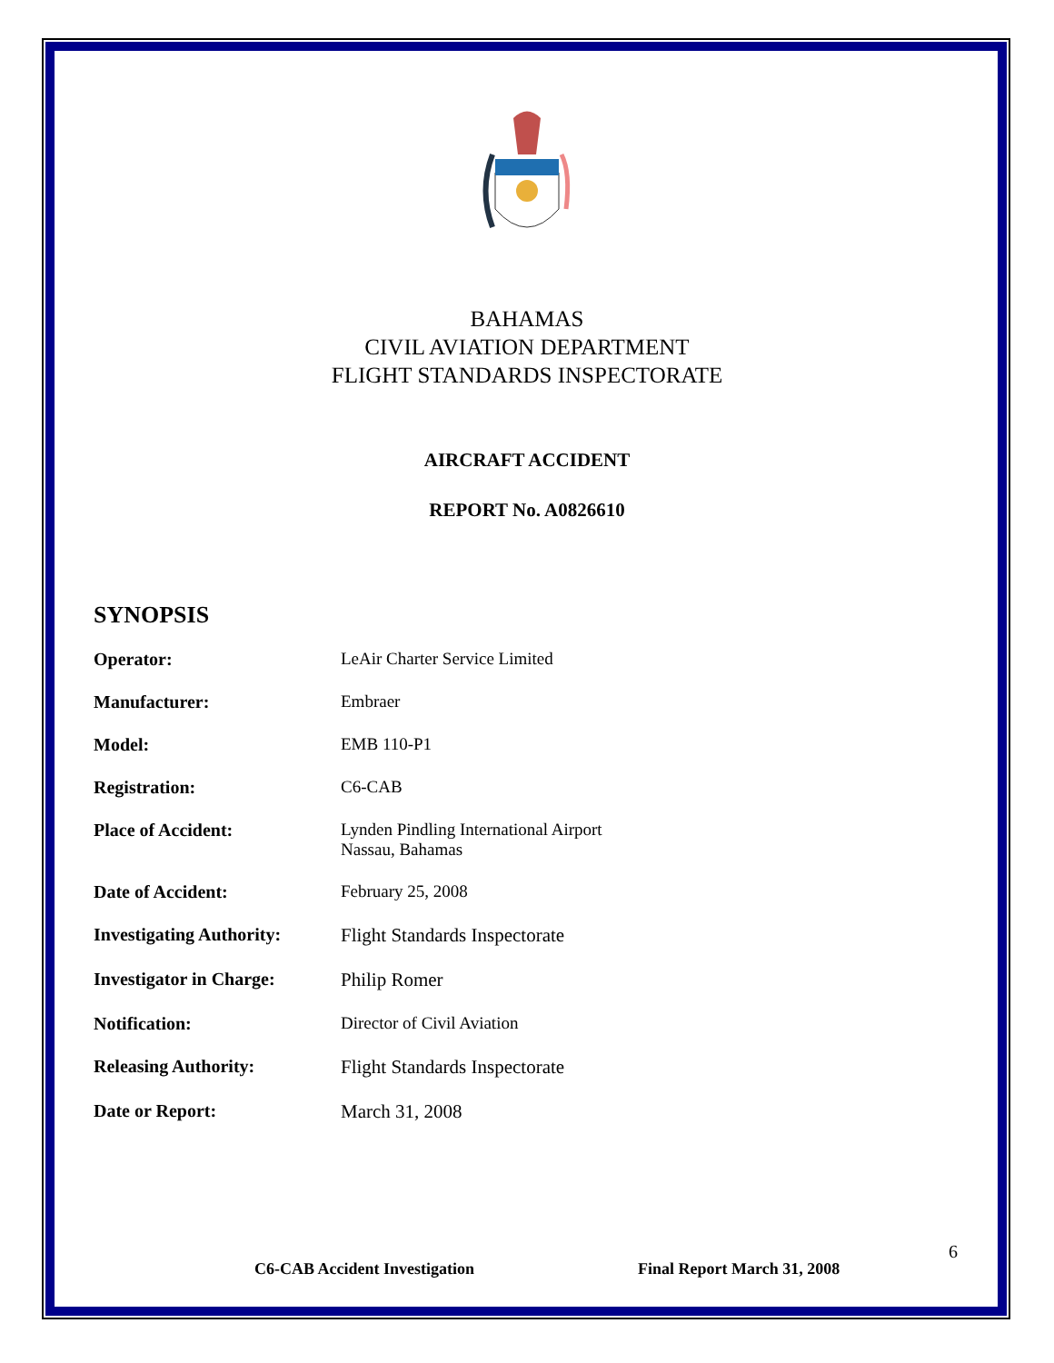BAHAMAS
CIVIL AVIATION DEPARTMENT
FLIGHT STANDARDS INSPECTORATE
AIRCRAFT ACCIDENT
REPORT No. A0826610
SYNOPSIS
| Operator: | LeAir Charter Service Limited |
| Manufacturer: | Embraer |
| Model: | EMB 110-P1 |
| Registration: | C6-CAB |
| Place of Accident: | Lynden Pindling International Airport Nassau, Bahamas |
| Date of Accident: | February 25, 2008 |
| Investigating Authority: | Flight Standards Inspectorate |
| Investigator in Charge: | Philip Romer |
| Notification: | Director of Civil Aviation |
| Releasing Authority: | Flight Standards Inspectorate |
| Date or Report: | March 31, 2008 |
C6-CAB Accident Investigation Final Report March 31, 2008
6